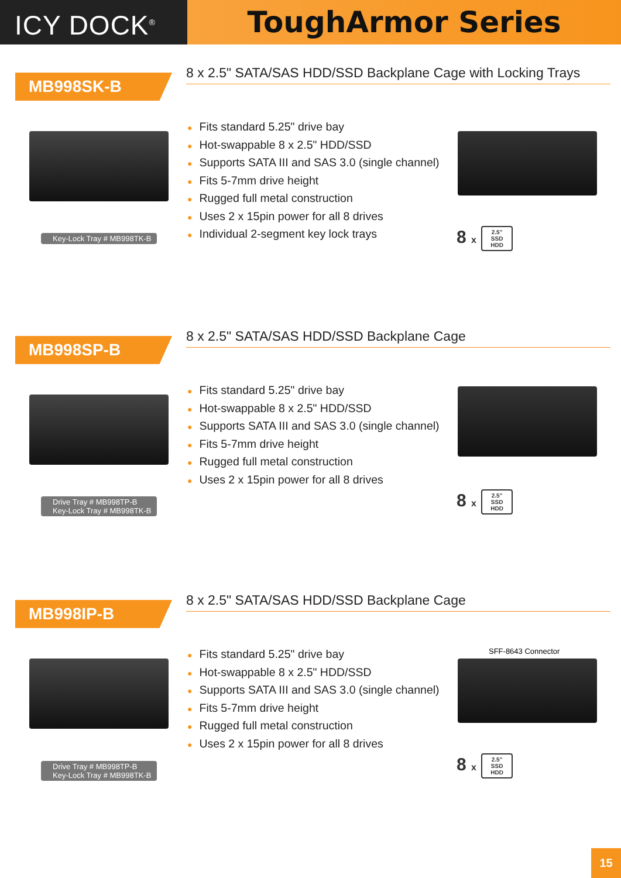ICY DOCK<sup>®</sup>
ToughArmor Series
MB998SK-B
8 x 2.5" SATA/SAS HDD/SSD Backplane Cage with Locking Trays
● Fits standard 5.25" drive bay
● Hot-swappable 8 x 2.5" HDD/SSD
● Supports SATA III and SAS 3.0 (single channel)
● Fits 5-7mm drive height
● Rugged full metal construction
● Uses 2 x 15pin power for all 8 drives
● Individual 2-segment key lock trays
Key-Lock Tray # MB998TK-B
8 x 2.5"
SSD
HDD
MB998SP-B
8 x 2.5" SATA/SAS HDD/SSD Backplane Cage
● Fits standard 5.25" drive bay
● Hot-swappable 8 x 2.5" HDD/SSD
● Supports SATA III and SAS 3.0 (single channel)
● Fits 5-7mm drive height
● Rugged full metal construction
● Uses 2 x 15pin power for all 8 drives
Drive Tray # MB998TP-B
Key-Lock Tray # MB998TK-B
8 x 2.5"
SSD
HDD
MB998IP-B
8 x 2.5" SATA/SAS HDD/SSD Backplane Cage
● Fits standard 5.25" drive bay
● Hot-swappable 8 x 2.5" HDD/SSD
● Supports SATA III and SAS 3.0 (single channel)
● Fits 5-7mm drive height
● Rugged full metal construction
● Uses 2 x 15pin power for all 8 drives
SFF-8643 Connector
Drive Tray # MB998TP-B
Key-Lock Tray # MB998TK-B
8 x 2.5"
SSD
HDD
15